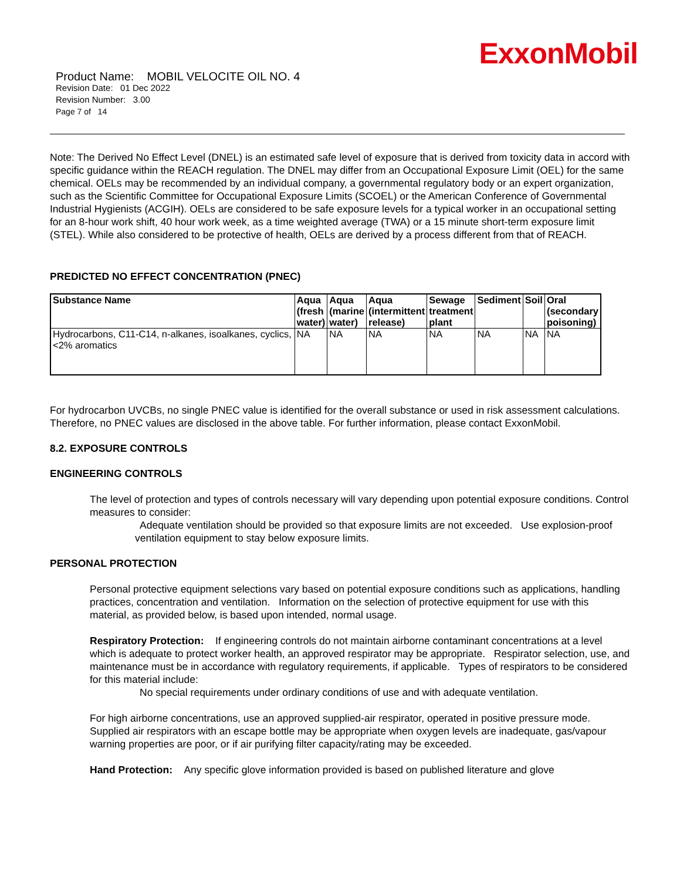ExxonMobil
Product Name: MOBIL VELOCITE OIL NO. 4
Revision Date: 01 Dec 2022
Revision Number: 3.00
Page 7 of 14
Note: The Derived No Effect Level (DNEL) is an estimated safe level of exposure that is derived from toxicity data in accord with specific guidance within the REACH regulation. The DNEL may differ from an Occupational Exposure Limit (OEL) for the same chemical. OELs may be recommended by an individual company, a governmental regulatory body or an expert organization, such as the Scientific Committee for Occupational Exposure Limits (SCOEL) or the American Conference of Governmental Industrial Hygienists (ACGIH). OELs are considered to be safe exposure levels for a typical worker in an occupational setting for an 8-hour work shift, 40 hour work week, as a time weighted average (TWA) or a 15 minute short-term exposure limit (STEL). While also considered to be protective of health, OELs are derived by a process different from that of REACH.
PREDICTED NO EFFECT CONCENTRATION (PNEC)
| Substance Name | Aqua (fresh water) | Aqua (marine water) | Aqua (intermittent release) | Sewage treatment plant | Sediment | Soil | Oral (secondary poisoning) |
| --- | --- | --- | --- | --- | --- | --- | --- |
| Hydrocarbons, C11-C14, n-alkanes, isoalkanes, cyclics, <2% aromatics | NA | NA | NA | NA | NA | NA | NA |
For hydrocarbon UVCBs, no single PNEC value is identified for the overall substance or used in risk assessment calculations. Therefore, no PNEC values are disclosed in the above table. For further information, please contact ExxonMobil.
8.2. EXPOSURE CONTROLS
ENGINEERING CONTROLS
The level of protection and types of controls necessary will vary depending upon potential exposure conditions. Control measures to consider:
Adequate ventilation should be provided so that exposure limits are not exceeded. Use explosion-proof ventilation equipment to stay below exposure limits.
PERSONAL PROTECTION
Personal protective equipment selections vary based on potential exposure conditions such as applications, handling practices, concentration and ventilation. Information on the selection of protective equipment for use with this material, as provided below, is based upon intended, normal usage.
Respiratory Protection: If engineering controls do not maintain airborne contaminant concentrations at a level which is adequate to protect worker health, an approved respirator may be appropriate. Respirator selection, use, and maintenance must be in accordance with regulatory requirements, if applicable. Types of respirators to be considered for this material include:
No special requirements under ordinary conditions of use and with adequate ventilation.
For high airborne concentrations, use an approved supplied-air respirator, operated in positive pressure mode. Supplied air respirators with an escape bottle may be appropriate when oxygen levels are inadequate, gas/vapour warning properties are poor, or if air purifying filter capacity/rating may be exceeded.
Hand Protection: Any specific glove information provided is based on published literature and glove